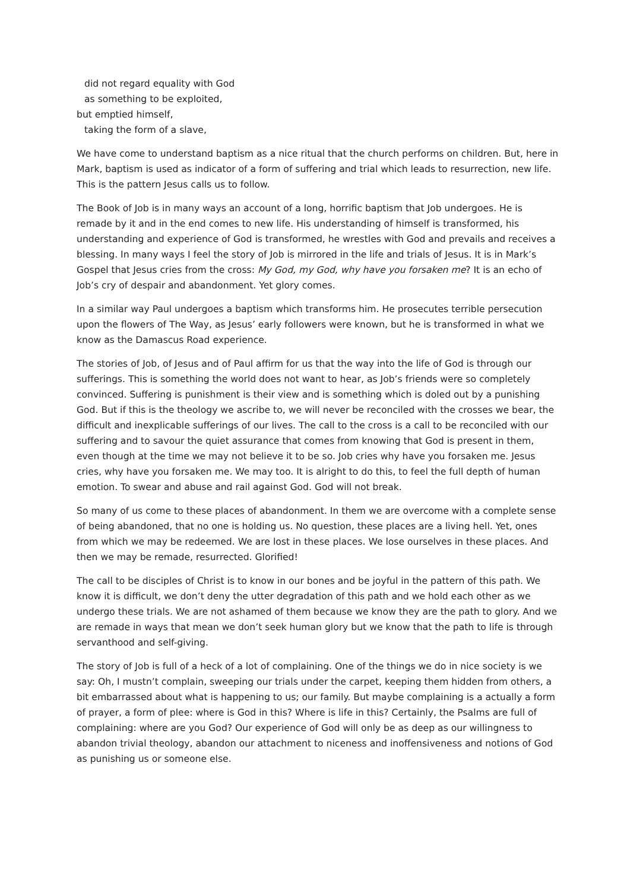did not regard equality with God
as something to be exploited,
but emptied himself,
taking the form of a slave,
We have come to understand baptism as a nice ritual that the church performs on children. But, here in Mark, baptism is used as indicator of a form of suffering and trial which leads to resurrection, new life. This is the pattern Jesus calls us to follow.
The Book of Job is in many ways an account of a long, horrific baptism that Job undergoes. He is remade by it and in the end comes to new life. His understanding of himself is transformed, his understanding and experience of God is transformed, he wrestles with God and prevails and receives a blessing. In many ways I feel the story of Job is mirrored in the life and trials of Jesus. It is in Mark’s Gospel that Jesus cries from the cross: My God, my God, why have you forsaken me? It is an echo of Job’s cry of despair and abandonment. Yet glory comes.
In a similar way Paul undergoes a baptism which transforms him. He prosecutes terrible persecution upon the flowers of The Way, as Jesus’ early followers were known, but he is transformed in what we know as the Damascus Road experience.
The stories of Job, of Jesus and of Paul affirm for us that the way into the life of God is through our sufferings. This is something the world does not want to hear, as Job’s friends were so completely convinced. Suffering is punishment is their view and is something which is doled out by a punishing God. But if this is the theology we ascribe to, we will never be reconciled with the crosses we bear, the difficult and inexplicable sufferings of our lives. The call to the cross is a call to be reconciled with our suffering and to savour the quiet assurance that comes from knowing that God is present in them, even though at the time we may not believe it to be so. Job cries why have you forsaken me. Jesus cries, why have you forsaken me. We may too. It is alright to do this, to feel the full depth of human emotion. To swear and abuse and rail against God. God will not break.
So many of us come to these places of abandonment. In them we are overcome with a complete sense of being abandoned, that no one is holding us. No question, these places are a living hell. Yet, ones from which we may be redeemed. We are lost in these places. We lose ourselves in these places. And then we may be remade, resurrected. Glorified!
The call to be disciples of Christ is to know in our bones and be joyful in the pattern of this path. We know it is difficult, we don’t deny the utter degradation of this path and we hold each other as we undergo these trials. We are not ashamed of them because we know they are the path to glory. And we are remade in ways that mean we don’t seek human glory but we know that the path to life is through servanthood and self-giving.
The story of Job is full of a heck of a lot of complaining. One of the things we do in nice society is we say: Oh, I mustn’t complain, sweeping our trials under the carpet, keeping them hidden from others, a bit embarrassed about what is happening to us; our family. But maybe complaining is a actually a form of prayer, a form of plee: where is God in this? Where is life in this? Certainly, the Psalms are full of complaining: where are you God? Our experience of God will only be as deep as our willingness to abandon trivial theology, abandon our attachment to niceness and inoffensiveness and notions of God as punishing us or someone else.